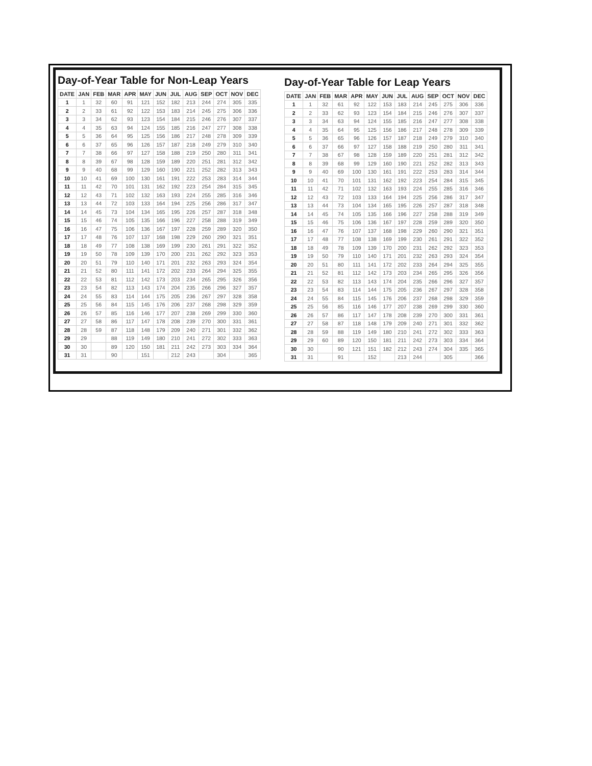Day-of-Year Table for Non-Leap Years
| DATE | JAN | FEB | MAR | APR | MAY | JUN | JUL | AUG | SEP | OCT | NOV | DEC |
| --- | --- | --- | --- | --- | --- | --- | --- | --- | --- | --- | --- | --- |
| 1 | 1 | 32 | 60 | 91 | 121 | 152 | 182 | 213 | 244 | 274 | 305 | 335 |
| 2 | 2 | 33 | 61 | 92 | 122 | 153 | 183 | 214 | 245 | 275 | 306 | 336 |
| 3 | 3 | 34 | 62 | 93 | 123 | 154 | 184 | 215 | 246 | 276 | 307 | 337 |
| 4 | 4 | 35 | 63 | 94 | 124 | 155 | 185 | 216 | 247 | 277 | 308 | 338 |
| 5 | 5 | 36 | 64 | 95 | 125 | 156 | 186 | 217 | 248 | 278 | 309 | 339 |
| 6 | 6 | 37 | 65 | 96 | 126 | 157 | 187 | 218 | 249 | 279 | 310 | 340 |
| 7 | 7 | 38 | 66 | 97 | 127 | 158 | 188 | 219 | 250 | 280 | 311 | 341 |
| 8 | 8 | 39 | 67 | 98 | 128 | 159 | 189 | 220 | 251 | 281 | 312 | 342 |
| 9 | 9 | 40 | 68 | 99 | 129 | 160 | 190 | 221 | 252 | 282 | 313 | 343 |
| 10 | 10 | 41 | 69 | 100 | 130 | 161 | 191 | 222 | 253 | 283 | 314 | 344 |
| 11 | 11 | 42 | 70 | 101 | 131 | 162 | 192 | 223 | 254 | 284 | 315 | 345 |
| 12 | 12 | 43 | 71 | 102 | 132 | 163 | 193 | 224 | 255 | 285 | 316 | 346 |
| 13 | 13 | 44 | 72 | 103 | 133 | 164 | 194 | 225 | 256 | 286 | 317 | 347 |
| 14 | 14 | 45 | 73 | 104 | 134 | 165 | 195 | 226 | 257 | 287 | 318 | 348 |
| 15 | 15 | 46 | 74 | 105 | 135 | 166 | 196 | 227 | 258 | 288 | 319 | 349 |
| 16 | 16 | 47 | 75 | 106 | 136 | 167 | 197 | 228 | 259 | 289 | 320 | 350 |
| 17 | 17 | 48 | 76 | 107 | 137 | 168 | 198 | 229 | 260 | 290 | 321 | 351 |
| 18 | 18 | 49 | 77 | 108 | 138 | 169 | 199 | 230 | 261 | 291 | 322 | 352 |
| 19 | 19 | 50 | 78 | 109 | 139 | 170 | 200 | 231 | 262 | 292 | 323 | 353 |
| 20 | 20 | 51 | 79 | 110 | 140 | 171 | 201 | 232 | 263 | 293 | 324 | 354 |
| 21 | 21 | 52 | 80 | 111 | 141 | 172 | 202 | 233 | 264 | 294 | 325 | 355 |
| 22 | 22 | 53 | 81 | 112 | 142 | 173 | 203 | 234 | 265 | 295 | 326 | 356 |
| 23 | 23 | 54 | 82 | 113 | 143 | 174 | 204 | 235 | 266 | 296 | 327 | 357 |
| 24 | 24 | 55 | 83 | 114 | 144 | 175 | 205 | 236 | 267 | 297 | 328 | 358 |
| 25 | 25 | 56 | 84 | 115 | 145 | 176 | 206 | 237 | 268 | 298 | 329 | 359 |
| 26 | 26 | 57 | 85 | 116 | 146 | 177 | 207 | 238 | 269 | 299 | 330 | 360 |
| 27 | 27 | 58 | 86 | 117 | 147 | 178 | 208 | 239 | 270 | 300 | 331 | 361 |
| 28 | 28 | 59 | 87 | 118 | 148 | 179 | 209 | 240 | 271 | 301 | 332 | 362 |
| 29 | 29 | | 88 | 119 | 149 | 180 | 210 | 241 | 272 | 302 | 333 | 363 |
| 30 | 30 | | 89 | 120 | 150 | 181 | 211 | 242 | 273 | 303 | 334 | 364 |
| 31 | 31 | | 90 | | 151 | | 212 | 243 | | 304 | | 365 |
Day-of-Year Table for Leap Years
| DATE | JAN | FEB | MAR | APR | MAY | JUN | JUL | AUG | SEP | OCT | NOV | DEC |
| --- | --- | --- | --- | --- | --- | --- | --- | --- | --- | --- | --- | --- |
| 1 | 1 | 32 | 61 | 92 | 122 | 153 | 183 | 214 | 245 | 275 | 306 | 336 |
| 2 | 2 | 33 | 62 | 93 | 123 | 154 | 184 | 215 | 246 | 276 | 307 | 337 |
| 3 | 3 | 34 | 63 | 94 | 124 | 155 | 185 | 216 | 247 | 277 | 308 | 338 |
| 4 | 4 | 35 | 64 | 95 | 125 | 156 | 186 | 217 | 248 | 278 | 309 | 339 |
| 5 | 5 | 36 | 65 | 96 | 126 | 157 | 187 | 218 | 249 | 279 | 310 | 340 |
| 6 | 6 | 37 | 66 | 97 | 127 | 158 | 188 | 219 | 250 | 280 | 311 | 341 |
| 7 | 7 | 38 | 67 | 98 | 128 | 159 | 189 | 220 | 251 | 281 | 312 | 342 |
| 8 | 8 | 39 | 68 | 99 | 129 | 160 | 190 | 221 | 252 | 282 | 313 | 343 |
| 9 | 9 | 40 | 69 | 100 | 130 | 161 | 191 | 222 | 253 | 283 | 314 | 344 |
| 10 | 10 | 41 | 70 | 101 | 131 | 162 | 192 | 223 | 254 | 284 | 315 | 345 |
| 11 | 11 | 42 | 71 | 102 | 132 | 163 | 193 | 224 | 255 | 285 | 316 | 346 |
| 12 | 12 | 43 | 72 | 103 | 133 | 164 | 194 | 225 | 256 | 286 | 317 | 347 |
| 13 | 13 | 44 | 73 | 104 | 134 | 165 | 195 | 226 | 257 | 287 | 318 | 348 |
| 14 | 14 | 45 | 74 | 105 | 135 | 166 | 196 | 227 | 258 | 288 | 319 | 349 |
| 15 | 15 | 46 | 75 | 106 | 136 | 167 | 197 | 228 | 259 | 289 | 320 | 350 |
| 16 | 16 | 47 | 76 | 107 | 137 | 168 | 198 | 229 | 260 | 290 | 321 | 351 |
| 17 | 17 | 48 | 77 | 108 | 138 | 169 | 199 | 230 | 261 | 291 | 322 | 352 |
| 18 | 18 | 49 | 78 | 109 | 139 | 170 | 200 | 231 | 262 | 292 | 323 | 353 |
| 19 | 19 | 50 | 79 | 110 | 140 | 171 | 201 | 232 | 263 | 293 | 324 | 354 |
| 20 | 20 | 51 | 80 | 111 | 141 | 172 | 202 | 233 | 264 | 294 | 325 | 355 |
| 21 | 21 | 52 | 81 | 112 | 142 | 173 | 203 | 234 | 265 | 295 | 326 | 356 |
| 22 | 22 | 53 | 82 | 113 | 143 | 174 | 204 | 235 | 266 | 296 | 327 | 357 |
| 23 | 23 | 54 | 83 | 114 | 144 | 175 | 205 | 236 | 267 | 297 | 328 | 358 |
| 24 | 24 | 55 | 84 | 115 | 145 | 176 | 206 | 237 | 268 | 298 | 329 | 359 |
| 25 | 25 | 56 | 85 | 116 | 146 | 177 | 207 | 238 | 269 | 299 | 330 | 360 |
| 26 | 26 | 57 | 86 | 117 | 147 | 178 | 208 | 239 | 270 | 300 | 331 | 361 |
| 27 | 27 | 58 | 87 | 118 | 148 | 179 | 209 | 240 | 271 | 301 | 332 | 362 |
| 28 | 28 | 59 | 88 | 119 | 149 | 180 | 210 | 241 | 272 | 302 | 333 | 363 |
| 29 | 29 | 60 | 89 | 120 | 150 | 181 | 211 | 242 | 273 | 303 | 334 | 364 |
| 30 | 30 | | 90 | 121 | 151 | 182 | 212 | 243 | 274 | 304 | 335 | 365 |
| 31 | 31 | | 91 | | 152 | | 213 | 244 | | 305 | | 366 |